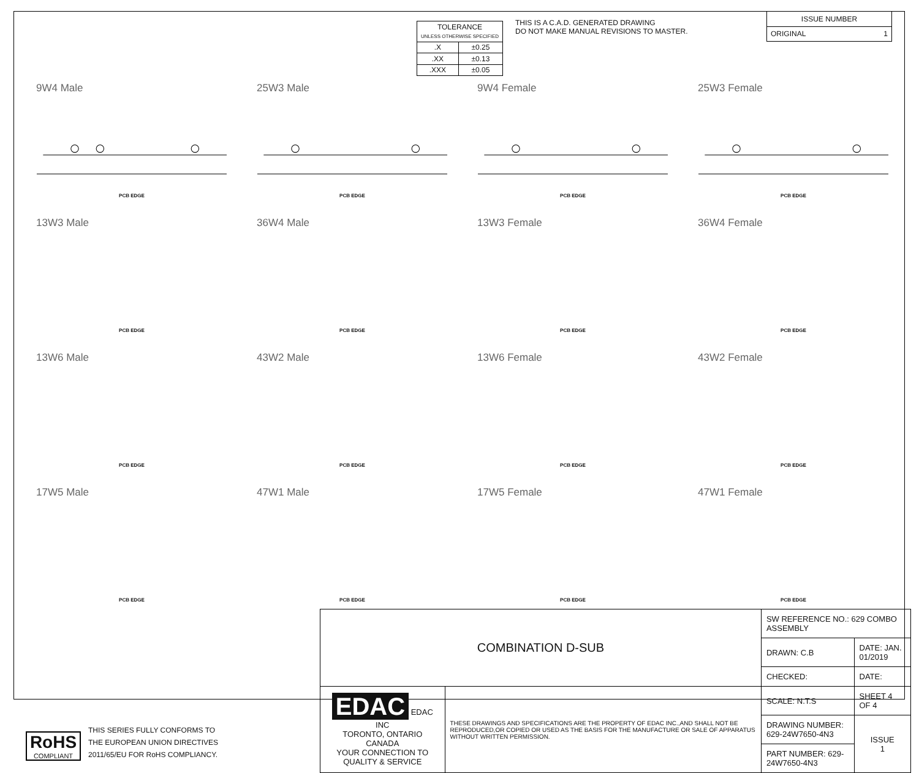| TOLERANCE UNLESS OTHERWISE SPECIFIED | |
| .X | ±0.25 |
| .XX | ±0.13 |
| .XXX | ±0.05 |
THIS IS A C.A.D. GENERATED DRAWING
DO NOT MAKE MANUAL REVISIONS TO MASTER.
| ISSUE NUMBER |
| ORIGINAL 1 |
9W4 Male
PCB EDGE
25W3 Male
PCB EDGE
9W4 Female
PCB EDGE
25W3 Female
PCB EDGE
13W3 Male
PCB EDGE
36W4 Male
PCB EDGE
13W3 Female
PCB EDGE
36W4 Female
PCB EDGE
13W6 Male
PCB EDGE
43W2 Male
PCB EDGE
13W6 Female
PCB EDGE
43W2 Female
PCB EDGE
17W5 Male
PCB EDGE
47W1 Male
PCB EDGE
17W5 Female
PCB EDGE
47W1 Female
PCB EDGE
RoHS
COMPLIANT
THIS SERIES FULLY CONFORMS TO
THE EUROPEAN UNION DIRECTIVES
2011/65/EU FOR RoHS COMPLIANCY.
| COMBINATION D-SUB | | SW REFERENCE NO.: 629 COMBO ASSEMBLY | |
| | | DRAWN: C.B | DATE: JAN. 01/2019 |
| | | CHECKED: | DATE: |
| EDAC EDAC INC TORONTO, ONTARIO CANADA YOUR CONNECTION TO QUALITY & SERVICE | THESE DRAWINGS AND SPECIFICATIONS ARE THE PROPERTY OF EDAC INC.,AND SHALL NOT BE REPRODUCED,OR COPIED OR USED AS THE BASIS FOR THE MANUFACTURE OR SALE OF APPARATUS WITHOUT WRITTEN PERMISSION. | SCALE: N.T.S | SHEET 4 OF 4 |
| | | DRAWING NUMBER: 629-24W7650-4N3 | ISSUE 1 |
| | | PART NUMBER: 629-24W7650-4N3 | |